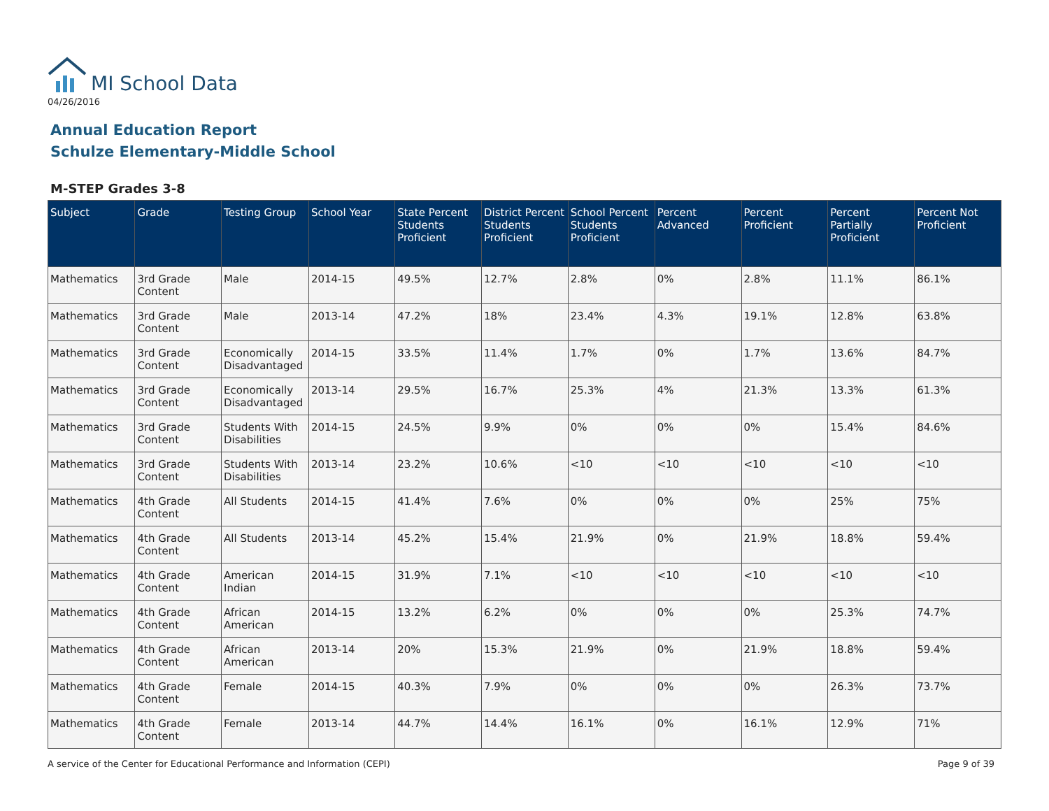MI School Data
04/26/2016
Annual Education Report
Schulze Elementary-Middle School
M-STEP Grades 3-8
| Subject | Grade | Testing Group | School Year | State Percent Students Proficient | District Percent Students Proficient | School Percent Students Proficient | Percent Advanced | Percent Proficient | Percent Partially Proficient | Percent Not Proficient |
| --- | --- | --- | --- | --- | --- | --- | --- | --- | --- | --- |
| Mathematics | 3rd Grade Content | Male | 2014-15 | 49.5% | 12.7% | 2.8% | 0% | 2.8% | 11.1% | 86.1% |
| Mathematics | 3rd Grade Content | Male | 2013-14 | 47.2% | 18% | 23.4% | 4.3% | 19.1% | 12.8% | 63.8% |
| Mathematics | 3rd Grade Content | Economically Disadvantaged | 2014-15 | 33.5% | 11.4% | 1.7% | 0% | 1.7% | 13.6% | 84.7% |
| Mathematics | 3rd Grade Content | Economically Disadvantaged | 2013-14 | 29.5% | 16.7% | 25.3% | 4% | 21.3% | 13.3% | 61.3% |
| Mathematics | 3rd Grade Content | Students With Disabilities | 2014-15 | 24.5% | 9.9% | 0% | 0% | 0% | 15.4% | 84.6% |
| Mathematics | 3rd Grade Content | Students With Disabilities | 2013-14 | 23.2% | 10.6% | <10 | <10 | <10 | <10 | <10 |
| Mathematics | 4th Grade Content | All Students | 2014-15 | 41.4% | 7.6% | 0% | 0% | 0% | 25% | 75% |
| Mathematics | 4th Grade Content | All Students | 2013-14 | 45.2% | 15.4% | 21.9% | 0% | 21.9% | 18.8% | 59.4% |
| Mathematics | 4th Grade Content | American Indian | 2014-15 | 31.9% | 7.1% | <10 | <10 | <10 | <10 | <10 |
| Mathematics | 4th Grade Content | African American | 2014-15 | 13.2% | 6.2% | 0% | 0% | 0% | 25.3% | 74.7% |
| Mathematics | 4th Grade Content | African American | 2013-14 | 20% | 15.3% | 21.9% | 0% | 21.9% | 18.8% | 59.4% |
| Mathematics | 4th Grade Content | Female | 2014-15 | 40.3% | 7.9% | 0% | 0% | 0% | 26.3% | 73.7% |
| Mathematics | 4th Grade Content | Female | 2013-14 | 44.7% | 14.4% | 16.1% | 0% | 16.1% | 12.9% | 71% |
A service of the Center for Educational Performance and Information (CEPI) Page 9 of 39